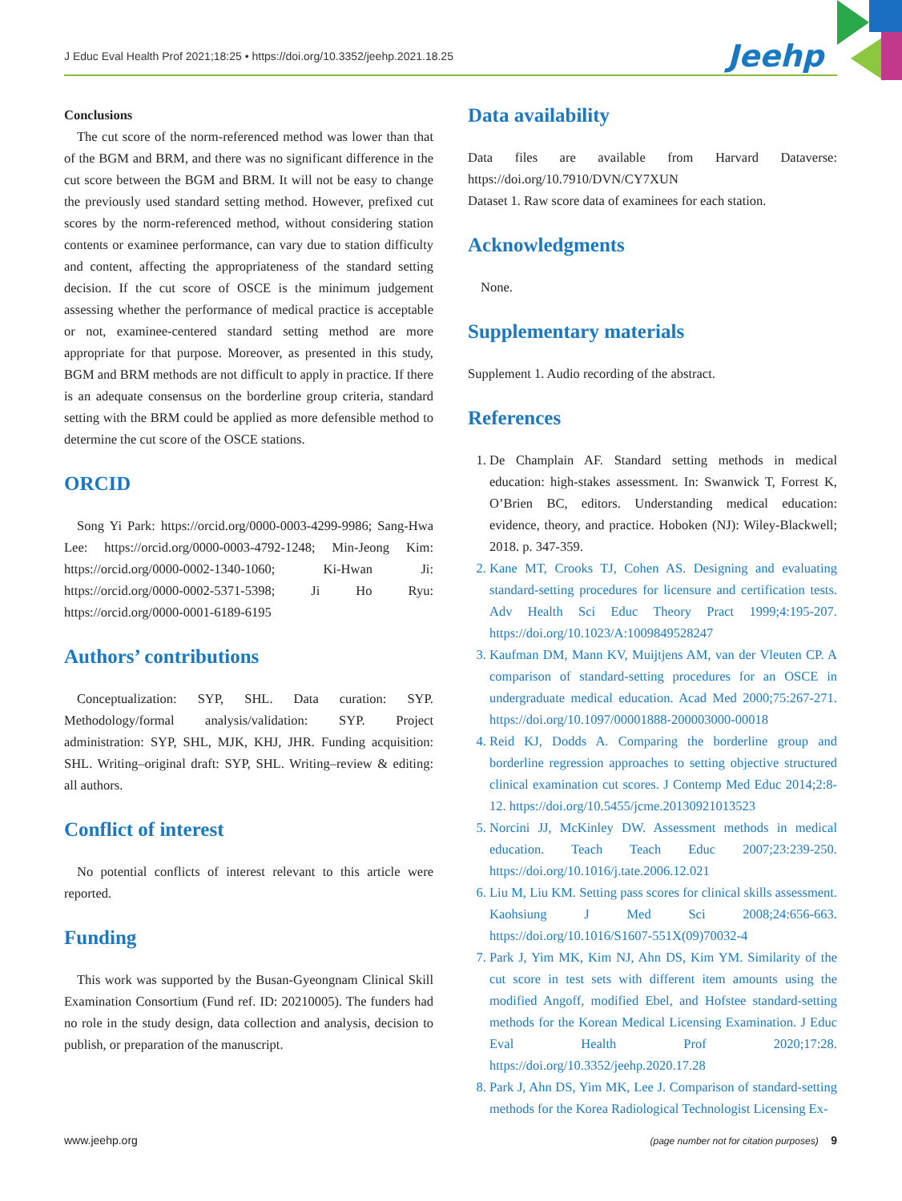J Educ Eval Health Prof 2021;18:25 • https://doi.org/10.3352/jeehp.2021.18.25
Jeehp
Conclusions
The cut score of the norm-referenced method was lower than that of the BGM and BRM, and there was no significant difference in the cut score between the BGM and BRM. It will not be easy to change the previously used standard setting method. However, prefixed cut scores by the norm-referenced method, without considering station contents or examinee performance, can vary due to station difficulty and content, affecting the appropriateness of the standard setting decision. If the cut score of OSCE is the minimum judgement assessing whether the performance of medical practice is acceptable or not, examinee-centered standard setting method are more appropriate for that purpose. Moreover, as presented in this study, BGM and BRM methods are not difficult to apply in practice. If there is an adequate consensus on the borderline group criteria, standard setting with the BRM could be applied as more defensible method to determine the cut score of the OSCE stations.
ORCID
Song Yi Park: https://orcid.org/0000-0003-4299-9986; Sang-Hwa Lee: https://orcid.org/0000-0003-4792-1248; Min-Jeong Kim: https://orcid.org/0000-0002-1340-1060; Ki-Hwan Ji: https://orcid.org/0000-0002-5371-5398; Ji Ho Ryu: https://orcid.org/0000-0001-6189-6195
Authors’ contributions
Conceptualization: SYP, SHL. Data curation: SYP. Methodology/formal analysis/validation: SYP. Project administration: SYP, SHL, MJK, KHJ, JHR. Funding acquisition: SHL. Writing–original draft: SYP, SHL. Writing–review & editing: all authors.
Conflict of interest
No potential conflicts of interest relevant to this article were reported.
Funding
This work was supported by the Busan-Gyeongnam Clinical Skill Examination Consortium (Fund ref. ID: 20210005). The funders had no role in the study design, data collection and analysis, decision to publish, or preparation of the manuscript.
Data availability
Data files are available from Harvard Dataverse: https://doi.org/10.7910/DVN/CY7XUN
Dataset 1. Raw score data of examinees for each station.
Acknowledgments
None.
Supplementary materials
Supplement 1. Audio recording of the abstract.
References
1. De Champlain AF. Standard setting methods in medical education: high-stakes assessment. In: Swanwick T, Forrest K, O’Brien BC, editors. Understanding medical education: evidence, theory, and practice. Hoboken (NJ): Wiley-Blackwell; 2018. p. 347-359.
2. Kane MT, Crooks TJ, Cohen AS. Designing and evaluating standard-setting procedures for licensure and certification tests. Adv Health Sci Educ Theory Pract 1999;4:195-207. https://doi.org/10.1023/A:1009849528247
3. Kaufman DM, Mann KV, Muijtjens AM, van der Vleuten CP. A comparison of standard-setting procedures for an OSCE in undergraduate medical education. Acad Med 2000;75:267-271. https://doi.org/10.1097/00001888-200003000-00018
4. Reid KJ, Dodds A. Comparing the borderline group and borderline regression approaches to setting objective structured clinical examination cut scores. J Contemp Med Educ 2014;2:8-12. https://doi.org/10.5455/jcme.20130921013523
5. Norcini JJ, McKinley DW. Assessment methods in medical education. Teach Teach Educ 2007;23:239-250. https://doi.org/10.1016/j.tate.2006.12.021
6. Liu M, Liu KM. Setting pass scores for clinical skills assessment. Kaohsiung J Med Sci 2008;24:656-663. https://doi.org/10.1016/S1607-551X(09)70032-4
7. Park J, Yim MK, Kim NJ, Ahn DS, Kim YM. Similarity of the cut score in test sets with different item amounts using the modified Angoff, modified Ebel, and Hofstee standard-setting methods for the Korean Medical Licensing Examination. J Educ Eval Health Prof 2020;17:28. https://doi.org/10.3352/jeehp.2020.17.28
8. Park J, Ahn DS, Yim MK, Lee J. Comparison of standard-setting methods for the Korea Radiological Technologist Licensing Ex-
www.jeehp.org (page number not for citation purposes) 9